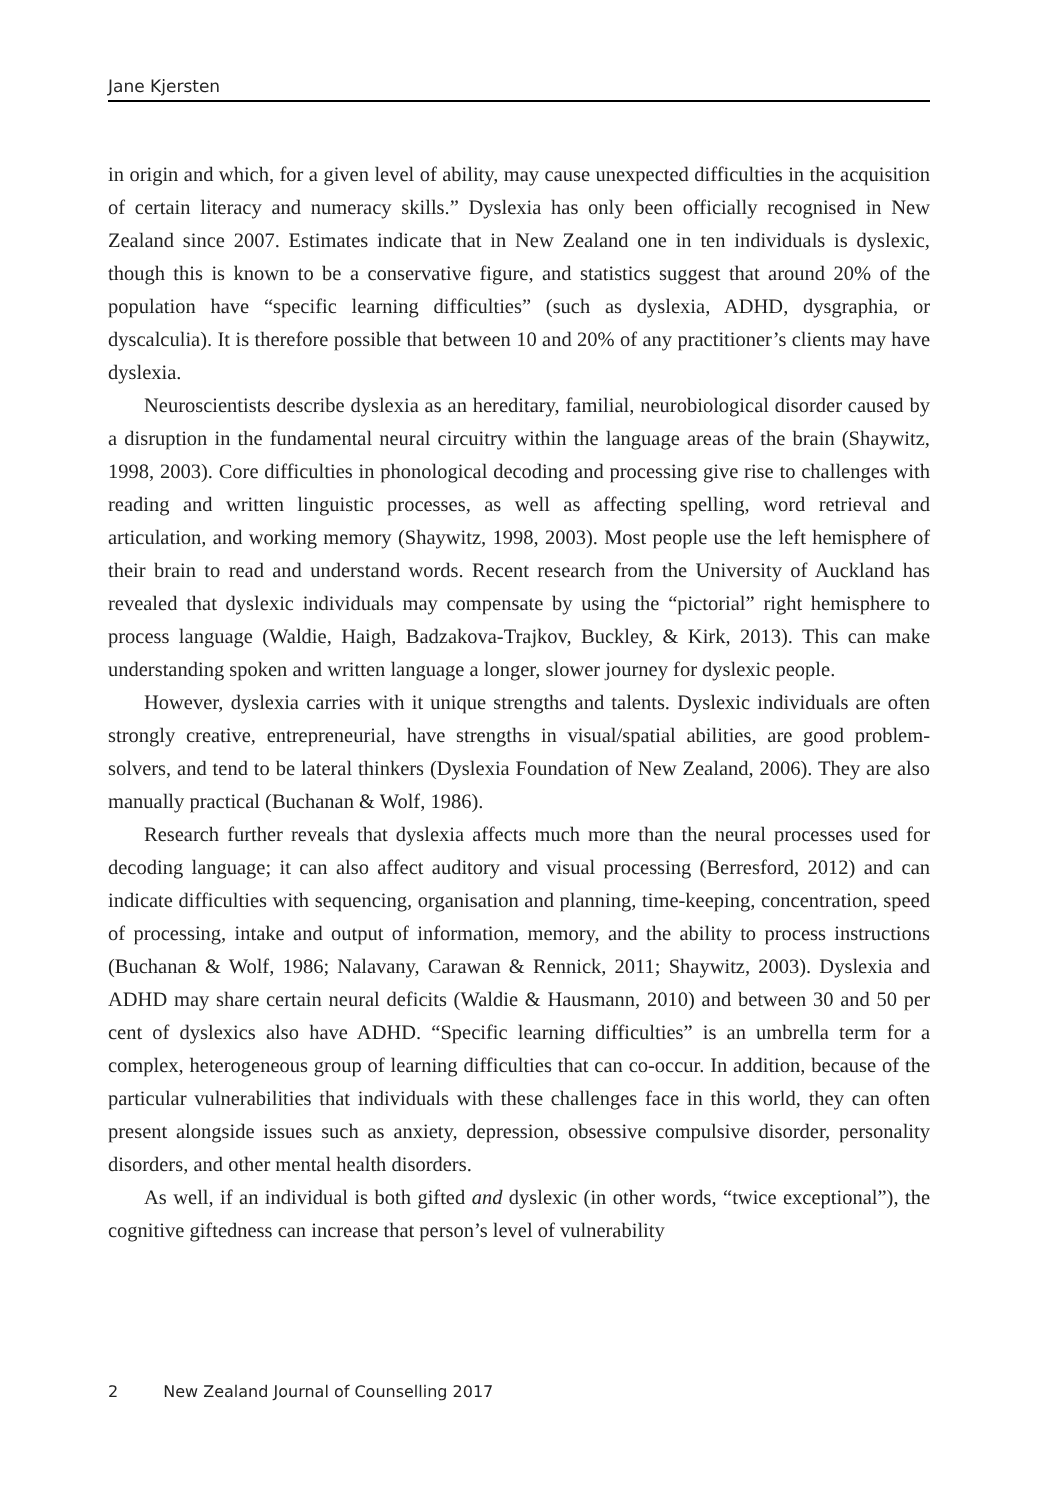Jane Kjersten
in origin and which, for a given level of ability, may cause unexpected difficulties in the acquisition of certain literacy and numeracy skills.” Dyslexia has only been officially recognised in New Zealand since 2007. Estimates indicate that in New Zealand one in ten individuals is dyslexic, though this is known to be a conservative figure, and statistics suggest that around 20% of the population have “specific learning difficulties” (such as dyslexia, ADHD, dysgraphia, or dyscalculia). It is therefore possible that between 10 and 20% of any practitioner’s clients may have dyslexia.
Neuroscientists describe dyslexia as an hereditary, familial, neurobiological disorder caused by a disruption in the fundamental neural circuitry within the language areas of the brain (Shaywitz, 1998, 2003). Core difficulties in phonological decoding and processing give rise to challenges with reading and written linguistic processes, as well as affecting spelling, word retrieval and articulation, and working memory (Shaywitz, 1998, 2003). Most people use the left hemisphere of their brain to read and understand words. Recent research from the University of Auckland has revealed that dyslexic individuals may compensate by using the “pictorial” right hemisphere to process language (Waldie, Haigh, Badzakova-Trajkov, Buckley, & Kirk, 2013). This can make understanding spoken and written language a longer, slower journey for dyslexic people.
However, dyslexia carries with it unique strengths and talents. Dyslexic individuals are often strongly creative, entrepreneurial, have strengths in visual/spatial abilities, are good problem-solvers, and tend to be lateral thinkers (Dyslexia Foundation of New Zealand, 2006). They are also manually practical (Buchanan & Wolf, 1986).
Research further reveals that dyslexia affects much more than the neural processes used for decoding language; it can also affect auditory and visual processing (Berresford, 2012) and can indicate difficulties with sequencing, organisation and planning, time-keeping, concentration, speed of processing, intake and output of information, memory, and the ability to process instructions (Buchanan & Wolf, 1986; Nalavany, Carawan & Rennick, 2011; Shaywitz, 2003). Dyslexia and ADHD may share certain neural deficits (Waldie & Hausmann, 2010) and between 30 and 50 per cent of dyslexics also have ADHD. “Specific learning difficulties” is an umbrella term for a complex, heterogeneous group of learning difficulties that can co-occur. In addition, because of the particular vulnerabilities that individuals with these challenges face in this world, they can often present alongside issues such as anxiety, depression, obsessive compulsive disorder, personality disorders, and other mental health disorders.
As well, if an individual is both gifted and dyslexic (in other words, “twice exceptional”), the cognitive giftedness can increase that person’s level of vulnerability
2 New Zealand Journal of Counselling 2017